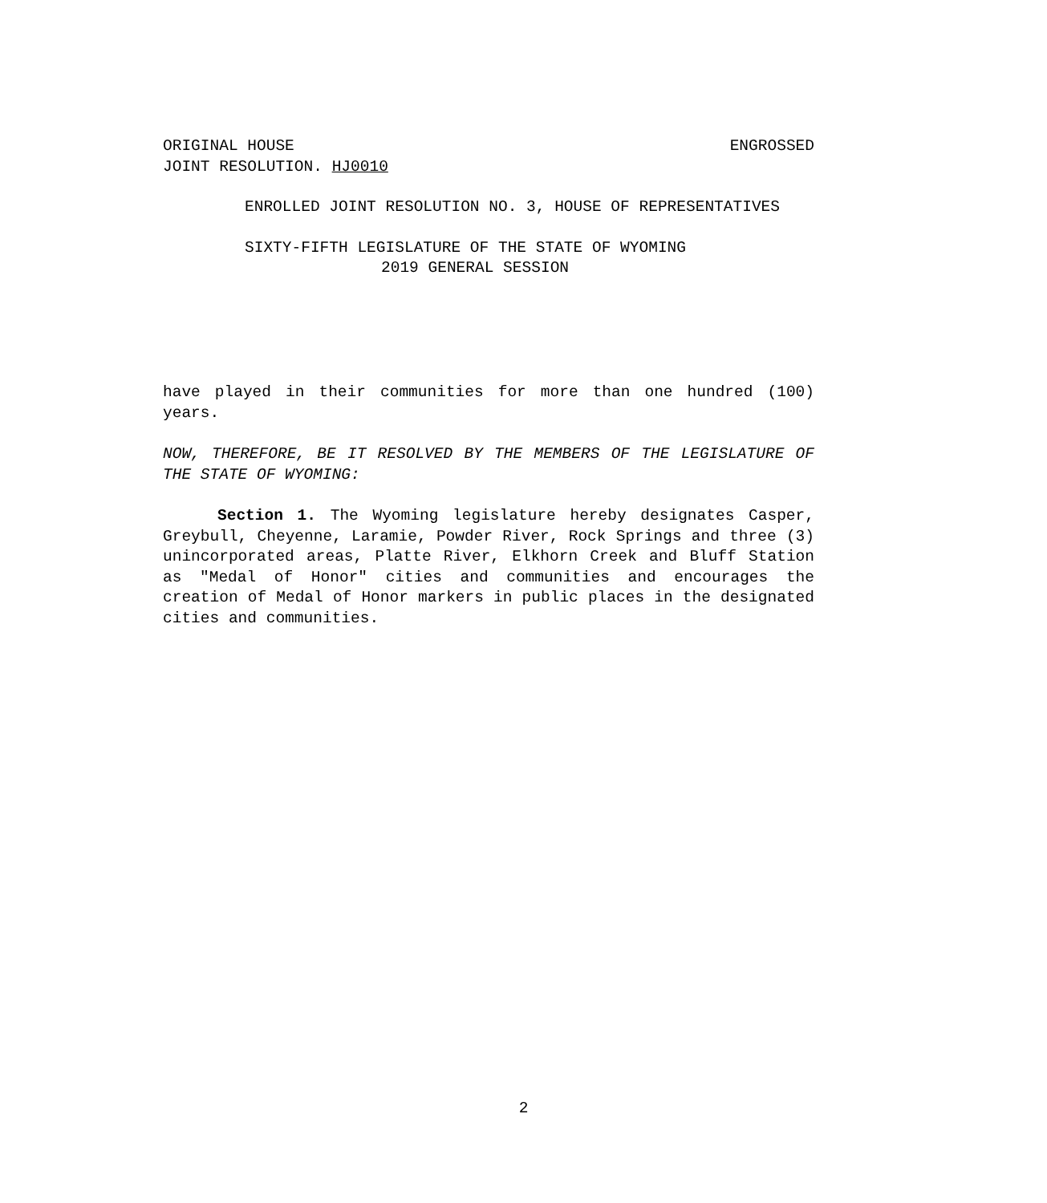ORIGINAL HOUSE ENGROSSED
JOINT RESOLUTION. HJ0010
ENROLLED JOINT RESOLUTION NO. 3, HOUSE OF REPRESENTATIVES
SIXTY-FIFTH LEGISLATURE OF THE STATE OF WYOMING
2019 GENERAL SESSION
have played in their communities for more than one hundred (100) years.
NOW, THEREFORE, BE IT RESOLVED BY THE MEMBERS OF THE LEGISLATURE OF THE STATE OF WYOMING:
Section 1. The Wyoming legislature hereby designates Casper, Greybull, Cheyenne, Laramie, Powder River, Rock Springs and three (3) unincorporated areas, Platte River, Elkhorn Creek and Bluff Station as "Medal of Honor" cities and communities and encourages the creation of Medal of Honor markers in public places in the designated cities and communities.
2